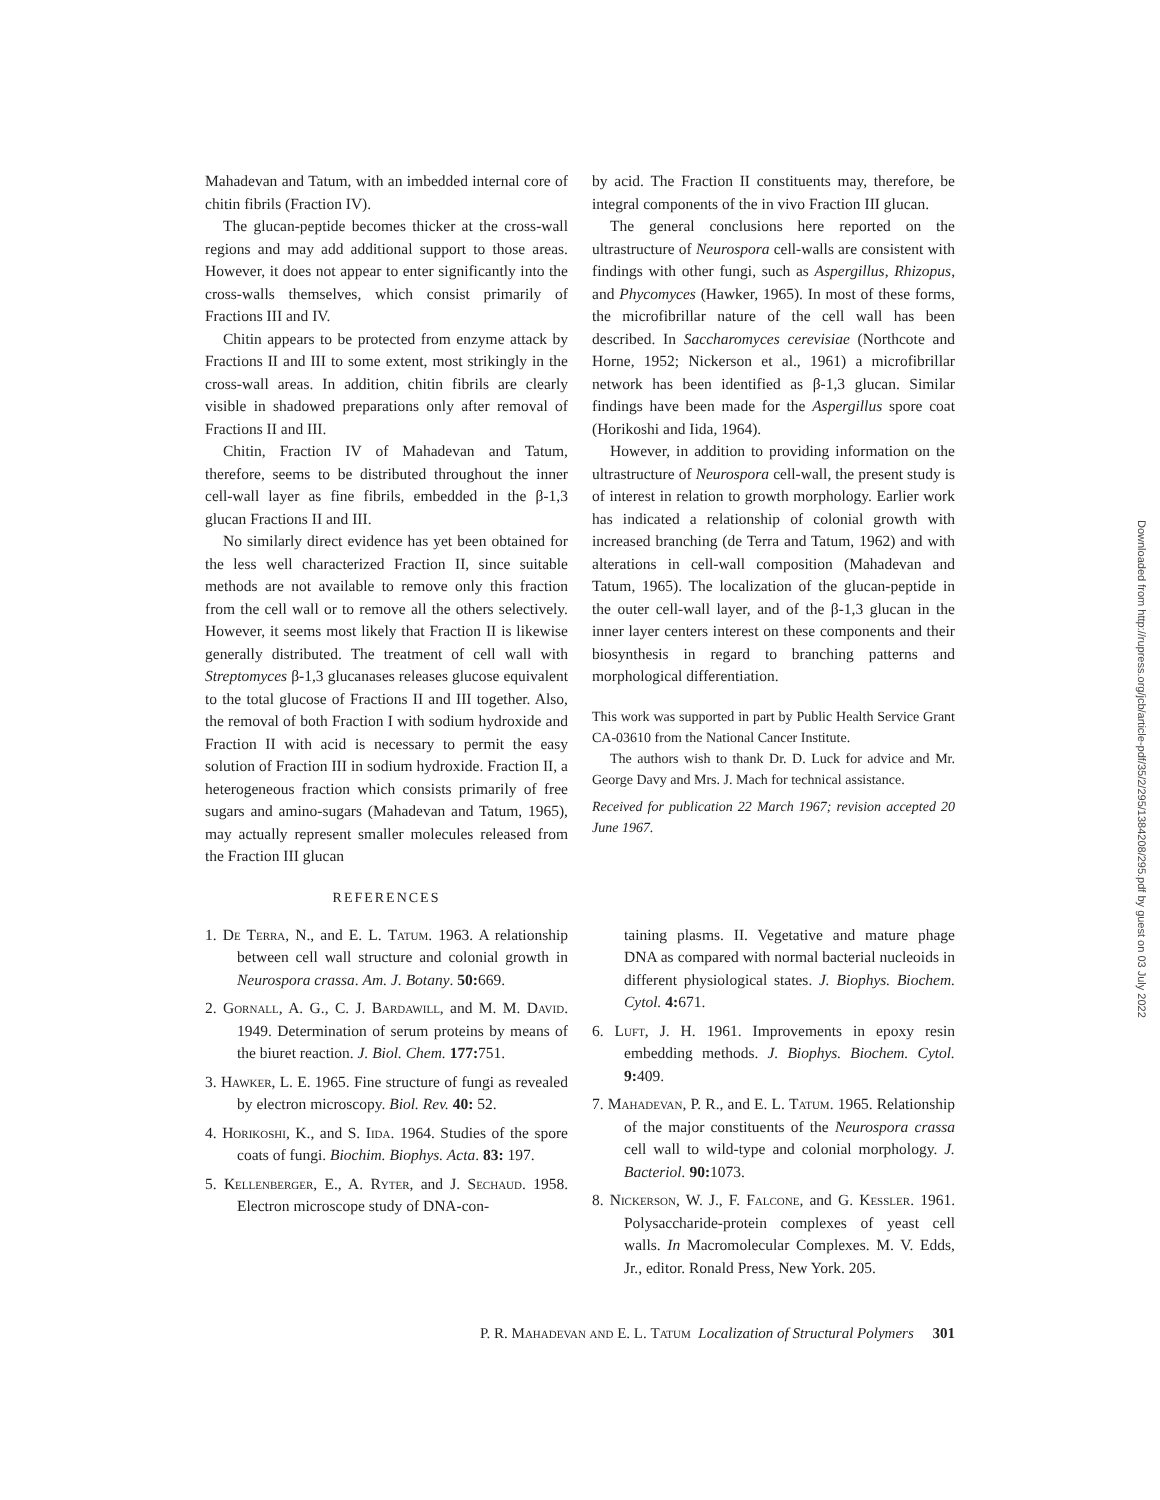Mahadevan and Tatum, with an imbedded internal core of chitin fibrils (Fraction IV).
The glucan-peptide becomes thicker at the cross-wall regions and may add additional support to those areas. However, it does not appear to enter significantly into the cross-walls themselves, which consist primarily of Fractions III and IV.
Chitin appears to be protected from enzyme attack by Fractions II and III to some extent, most strikingly in the cross-wall areas. In addition, chitin fibrils are clearly visible in shadowed preparations only after removal of Fractions II and III.
Chitin, Fraction IV of Mahadevan and Tatum, therefore, seems to be distributed throughout the inner cell-wall layer as fine fibrils, embedded in the β-1,3 glucan Fractions II and III.
No similarly direct evidence has yet been obtained for the less well characterized Fraction II, since suitable methods are not available to remove only this fraction from the cell wall or to remove all the others selectively. However, it seems most likely that Fraction II is likewise generally distributed. The treatment of cell wall with Streptomyces β-1,3 glucanases releases glucose equivalent to the total glucose of Fractions II and III together. Also, the removal of both Fraction I with sodium hydroxide and Fraction II with acid is necessary to permit the easy solution of Fraction III in sodium hydroxide. Fraction II, a heterogeneous fraction which consists primarily of free sugars and amino-sugars (Mahadevan and Tatum, 1965), may actually represent smaller molecules released from the Fraction III glucan
by acid. The Fraction II constituents may, therefore, be integral components of the in vivo Fraction III glucan.
The general conclusions here reported on the ultrastructure of Neurospora cell-walls are consistent with findings with other fungi, such as Aspergillus, Rhizopus, and Phycomyces (Hawker, 1965). In most of these forms, the microfibrillar nature of the cell wall has been described. In Saccharomyces cerevisiae (Northcote and Horne, 1952; Nickerson et al., 1961) a microfibrillar network has been identified as β-1,3 glucan. Similar findings have been made for the Aspergillus spore coat (Horikoshi and Iida, 1964).
However, in addition to providing information on the ultrastructure of Neurospora cell-wall, the present study is of interest in relation to growth morphology. Earlier work has indicated a relationship of colonial growth with increased branching (de Terra and Tatum, 1962) and with alterations in cell-wall composition (Mahadevan and Tatum, 1965). The localization of the glucan-peptide in the outer cell-wall layer, and of the β-1,3 glucan in the inner layer centers interest on these components and their biosynthesis in regard to branching patterns and morphological differentiation.
This work was supported in part by Public Health Service Grant CA-03610 from the National Cancer Institute.
The authors wish to thank Dr. D. Luck for advice and Mr. George Davy and Mrs. J. Mach for technical assistance.
Received for publication 22 March 1967; revision accepted 20 June 1967.
REFERENCES
1. De Terra, N., and E. L. Tatum. 1963. A relationship between cell wall structure and colonial growth in Neurospora crassa. Am. J. Botany. 50: 669.
2. Gornall, A. G., C. J. Bardawill, and M. M. David. 1949. Determination of serum proteins by means of the biuret reaction. J. Biol. Chem. 177: 751.
3. Hawker, L. E. 1965. Fine structure of fungi as revealed by electron microscopy. Biol. Rev. 40: 52.
4. Horikoshi, K., and S. Iida. 1964. Studies of the spore coats of fungi. Biochim. Biophys. Acta. 83: 197.
5. Kellenberger, E., A. Ryter, and J. Sechaud. 1958. Electron microscope study of DNA-con-
taining plasms. II. Vegetative and mature phage DNA as compared with normal bacterial nucleoids in different physiological states. J. Biophys. Biochem. Cytol. 4: 671.
6. Luft, J. H. 1961. Improvements in epoxy resin embedding methods. J. Biophys. Biochem. Cytol. 9: 409.
7. Mahadevan, P. R., and E. L. Tatum. 1965. Relationship of the major constituents of the Neurospora crassa cell wall to wild-type and colonial morphology. J. Bacteriol. 90: 1073.
8. Nickerson, W. J., F. Falcone, and G. Kessler. 1961. Polysaccharide-protein complexes of yeast cell walls. In Macromolecular Complexes. M. V. Edds, Jr., editor. Ronald Press, New York. 205.
P. R. Mahadevan and E. L. Tatum Localization of Structural Polymers 301
Downloaded from http://rupress.org/jcb/article-pdf/35/2/295/1384208/295.pdf by guest on 03 July 2022